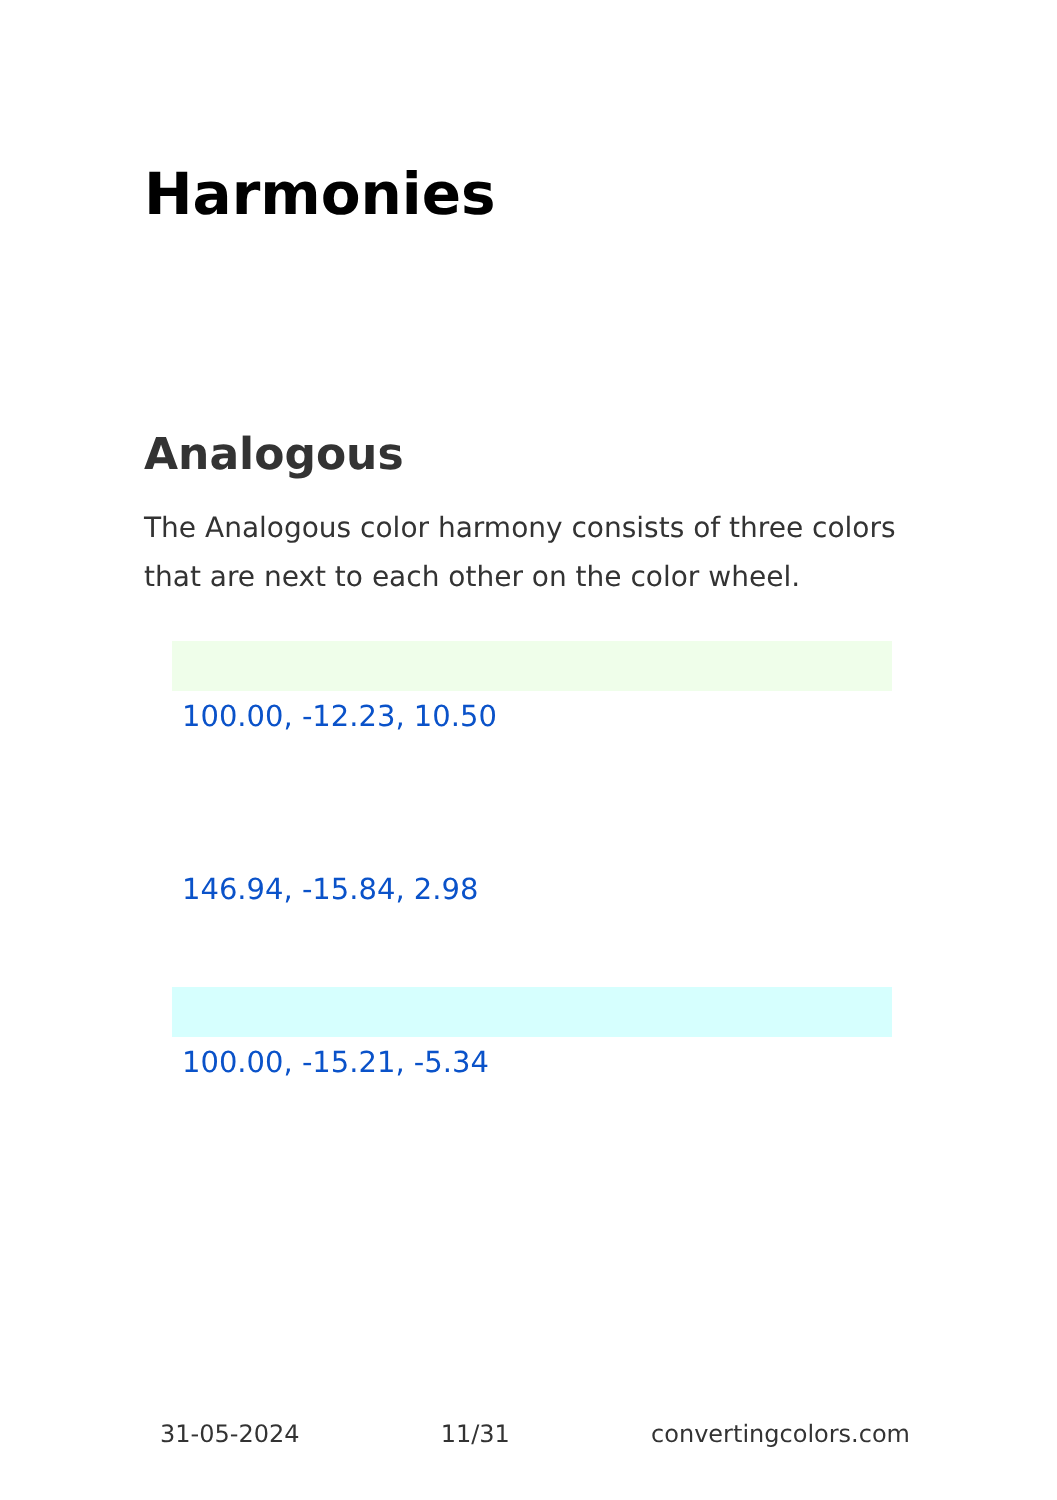Harmonies
Analogous
The Analogous color harmony consists of three colors that are next to each other on the color wheel.
100.00, -12.23, 10.50
146.94, -15.84, 2.98
100.00, -15.21, -5.34
31-05-2024 11/31 convertingcolors.com